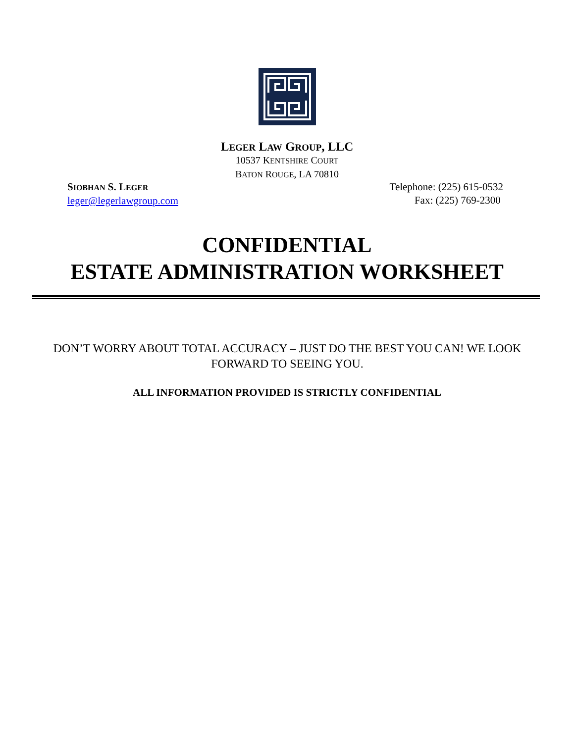LEGER LAW GROUP, LLC
10537 KENTSHIRE COURT
BATON ROUGE, LA 70810
SIOBHAN S. LEGER
leger@legerlawgroup.com
Telephone: (225) 615-0532
Fax: (225) 769-2300
CONFIDENTIAL
ESTATE ADMINISTRATION WORKSHEET
DON’T WORRY ABOUT TOTAL ACCURACY – JUST DO THE BEST YOU CAN! WE LOOK FORWARD TO SEEING YOU.
ALL INFORMATION PROVIDED IS STRICTLY CONFIDENTIAL